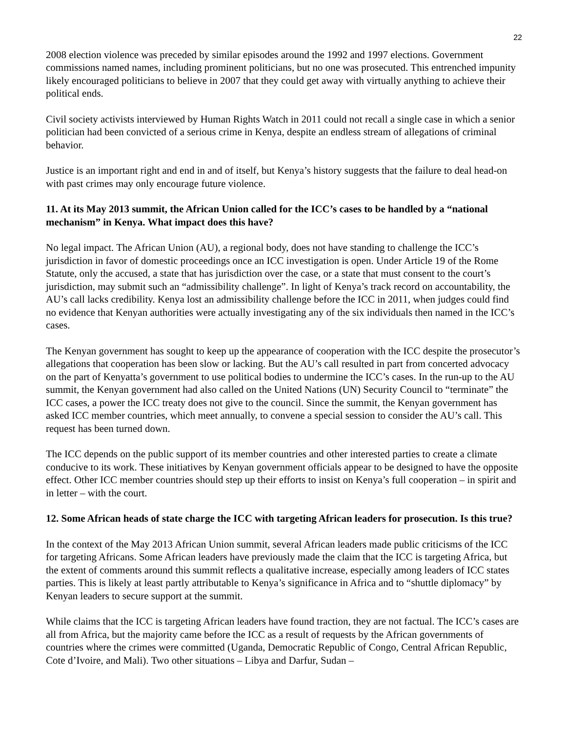22
2008 election violence was preceded by similar episodes around the 1992 and 1997 elections. Government commissions named names, including prominent politicians, but no one was prosecuted. This entrenched impunity likely encouraged politicians to believe in 2007 that they could get away with virtually anything to achieve their political ends.
Civil society activists interviewed by Human Rights Watch in 2011 could not recall a single case in which a senior politician had been convicted of a serious crime in Kenya, despite an endless stream of allegations of criminal behavior.
Justice is an important right and end in and of itself, but Kenya’s history suggests that the failure to deal head-on with past crimes may only encourage future violence.
11. At its May 2013 summit, the African Union called for the ICC’s cases to be handled by a “national mechanism” in Kenya. What impact does this have?
No legal impact. The African Union (AU), a regional body, does not have standing to challenge the ICC’s jurisdiction in favor of domestic proceedings once an ICC investigation is open. Under Article 19 of the Rome Statute, only the accused, a state that has jurisdiction over the case, or a state that must consent to the court’s jurisdiction, may submit such an “admissibility challenge”. In light of Kenya’s track record on accountability, the AU’s call lacks credibility. Kenya lost an admissibility challenge before the ICC in 2011, when judges could find no evidence that Kenyan authorities were actually investigating any of the six individuals then named in the ICC’s cases.
The Kenyan government has sought to keep up the appearance of cooperation with the ICC despite the prosecutor’s allegations that cooperation has been slow or lacking. But the AU’s call resulted in part from concerted advocacy on the part of Kenyatta’s government to use political bodies to undermine the ICC’s cases. In the run-up to the AU summit, the Kenyan government had also called on the United Nations (UN) Security Council to “terminate” the ICC cases, a power the ICC treaty does not give to the council. Since the summit, the Kenyan government has asked ICC member countries, which meet annually, to convene a special session to consider the AU’s call. This request has been turned down.
The ICC depends on the public support of its member countries and other interested parties to create a climate conducive to its work. These initiatives by Kenyan government officials appear to be designed to have the opposite effect. Other ICC member countries should step up their efforts to insist on Kenya’s full cooperation – in spirit and in letter – with the court.
12. Some African heads of state charge the ICC with targeting African leaders for prosecution. Is this true?
In the context of the May 2013 African Union summit, several African leaders made public criticisms of the ICC for targeting Africans. Some African leaders have previously made the claim that the ICC is targeting Africa, but the extent of comments around this summit reflects a qualitative increase, especially among leaders of ICC states parties. This is likely at least partly attributable to Kenya’s significance in Africa and to “shuttle diplomacy” by Kenyan leaders to secure support at the summit.
While claims that the ICC is targeting African leaders have found traction, they are not factual. The ICC’s cases are all from Africa, but the majority came before the ICC as a result of requests by the African governments of countries where the crimes were committed (Uganda, Democratic Republic of Congo, Central African Republic, Cote d’Ivoire, and Mali). Two other situations – Libya and Darfur, Sudan –